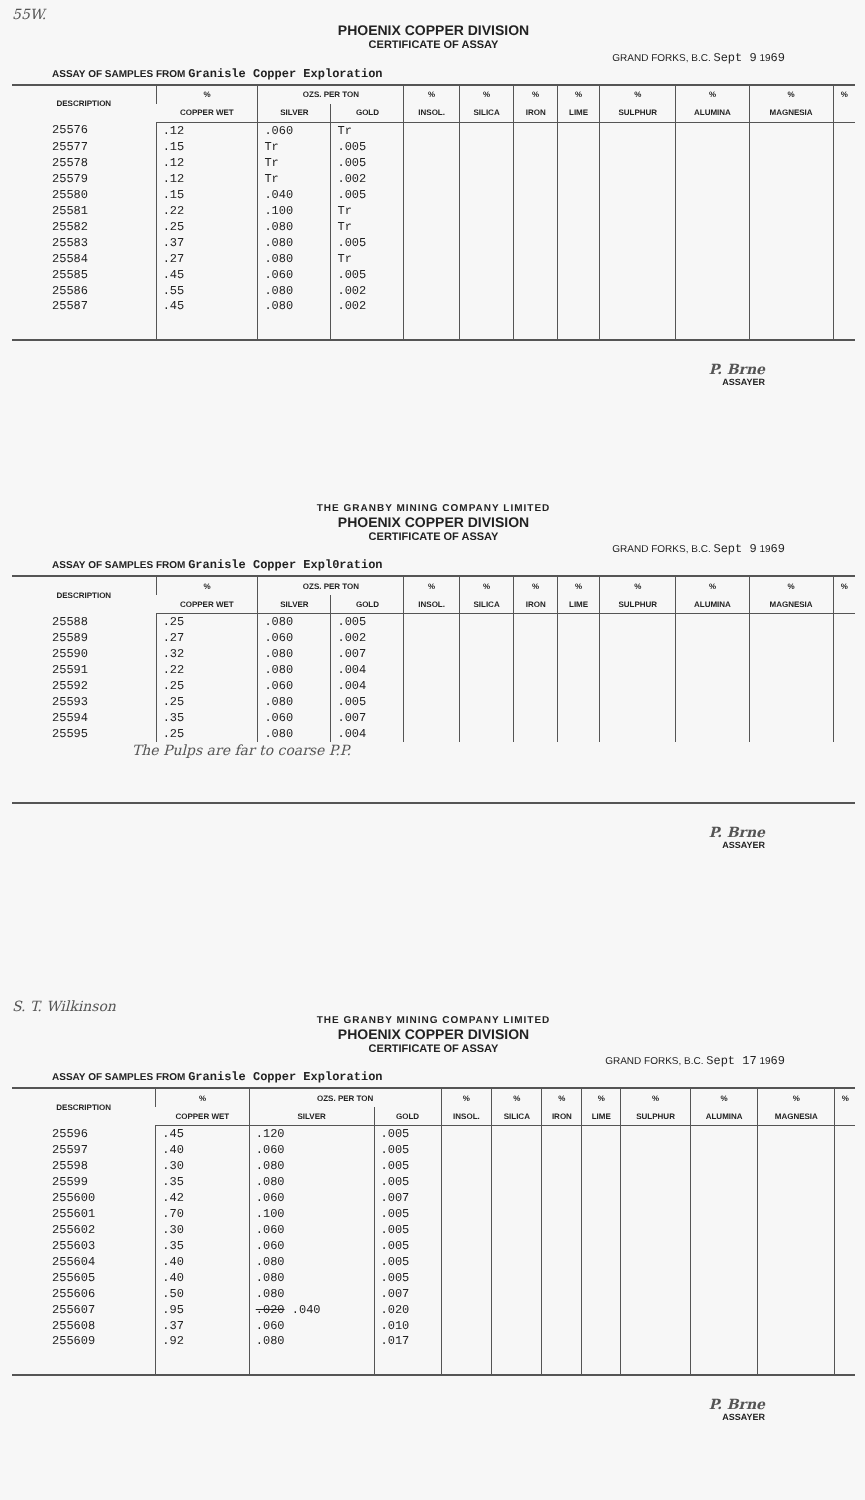55W.
PHOENIX COPPER DIVISION
CERTIFICATE OF ASSAY
GRAND FORKS, B.C. Sept 9 1969
ASSAY OF SAMPLES FROM Granisle Copper Exploration
| DESCRIPTION | % | OZS. PER TON | | % | % | % | % | % | % | % | % |
| --- | --- | --- | --- | --- | --- | --- | --- | --- | --- | --- | --- |
| | COPPER WET | SILVER | GOLD | INSOL. | SILICA | IRON | LIME | SULPHUR | ALUMINA | MAGNESIA | |
| 25576 | .12 | .060 | Tr | | | | | | | | |
| 25577 | .15 | Tr | .005 | | | | | | | | |
| 25578 | .12 | Tr | .005 | | | | | | | | |
| 25579 | .12 | Tr | .002 | | | | | | | | |
| 25580 | .15 | .040 | .005 | | | | | | | | |
| 25581 | .22 | .100 | Tr | | | | | | | | |
| 25582 | .25 | .080 | Tr | | | | | | | | |
| 25583 | .37 | .080 | .005 | | | | | | | | |
| 25584 | .27 | .080 | Tr | | | | | | | | |
| 25585 | .45 | .060 | .005 | | | | | | | | |
| 25586 | .55 | .080 | .002 | | | | | | | | |
| 25587 | .45 | .080 | .002 | | | | | | | | |
P. Brne
ASSAYER
THE GRANBY MINING COMPANY LIMITED
PHOENIX COPPER DIVISION
CERTIFICATE OF ASSAY
GRAND FORKS, B.C. Sept 9 1969
ASSAY OF SAMPLES FROM Granisle Copper Expl0ration
| DESCRIPTION | % | OZS. PER TON | | % | % | % | % | % | % | % | % |
| --- | --- | --- | --- | --- | --- | --- | --- | --- | --- | --- | --- |
| | COPPER WET | SILVER | GOLD | INSOL. | SILICA | IRON | LIME | SULPHUR | ALUMINA | MAGNESIA | |
| 25588 | .25 | .080 | .005 | | | | | | | | |
| 25589 | .27 | .060 | .002 | | | | | | | | |
| 25590 | .32 | .080 | .007 | | | | | | | | |
| 25591 | .22 | .080 | .004 | | | | | | | | |
| 25592 | .25 | .060 | .004 | | | | | | | | |
| 25593 | .25 | .080 | .005 | | | | | | | | |
| 25594 | .35 | .060 | .007 | | | | | | | | |
| 25595 | .25 | .080 | .004 | | | | | | | | |
| The Pulps are far to coarse P.P. | | | | | | | | | | | |
P. Brne
ASSAYER
S. T. Wilkinson
THE GRANBY MINING COMPANY LIMITED
PHOENIX COPPER DIVISION
CERTIFICATE OF ASSAY
GRAND FORKS, B.C. Sept 17 1969
ASSAY OF SAMPLES FROM Granisle Copper Exploration
| DESCRIPTION | % | OZS. PER TON | | % | % | % | % | % | % | % | % |
| --- | --- | --- | --- | --- | --- | --- | --- | --- | --- | --- | --- |
| | COPPER WET | SILVER | GOLD | INSOL. | SILICA | IRON | LIME | SULPHUR | ALUMINA | MAGNESIA | |
| 25596 | .45 | .120 | .005 | | | | | | | | |
| 25597 | .40 | .060 | .005 | | | | | | | | |
| 25598 | .30 | .080 | .005 | | | | | | | | |
| 25599 | .35 | .080 | .005 | | | | | | | | |
| 255600 | .42 | .060 | .007 | | | | | | | | |
| 255601 | .70 | .100 | .005 | | | | | | | | |
| 255602 | .30 | .060 | .005 | | | | | | | | |
| 255603 | .35 | .060 | .005 | | | | | | | | |
| 255604 | .40 | .080 | .005 | | | | | | | | |
| 255605 | .40 | .080 | .005 | | | | | | | | |
| 255606 | .50 | .080 | .007 | | | | | | | | |
| 255607 | .95 | .020 .040 | .020 | | | | | | | | |
| 255608 | .37 | .060 | .010 | | | | | | | | |
| 255609 | .92 | .080 | .017 | | | | | | | | |
P. Brne
ASSAYER